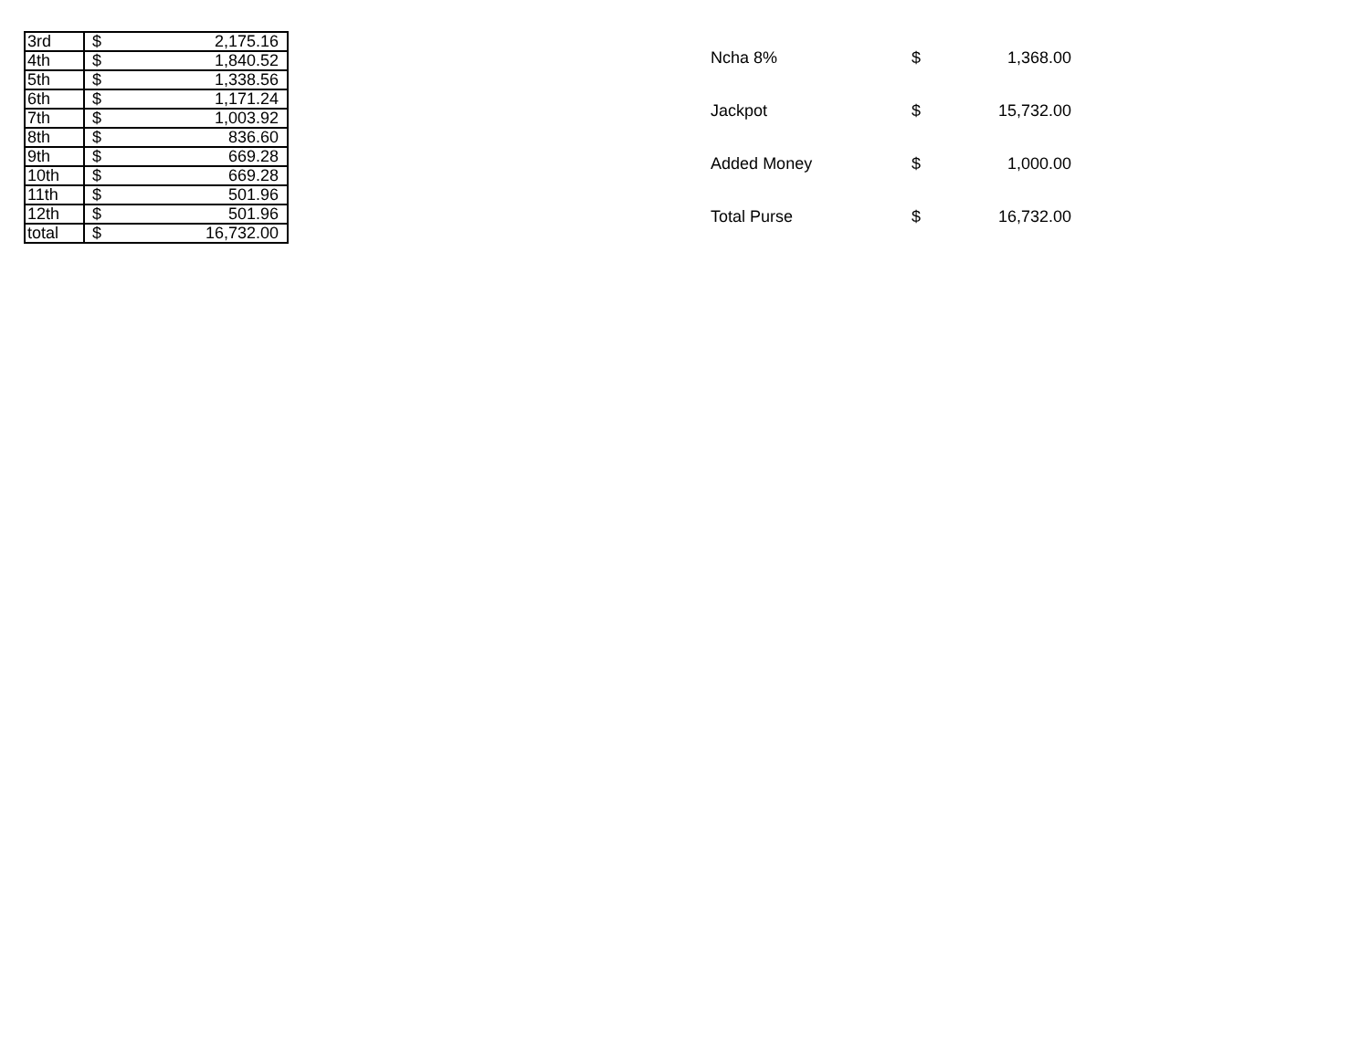| 3rd | $ | 2,175.16 |
| 4th | $ | 1,840.52 |
| 5th | $ | 1,338.56 |
| 6th | $ | 1,171.24 |
| 7th | $ | 1,003.92 |
| 8th | $ | 836.60 |
| 9th | $ | 669.28 |
| 10th | $ | 669.28 |
| 11th | $ | 501.96 |
| 12th | $ | 501.96 |
| total | $ | 16,732.00 |
| Ncha 8% | $ | 1,368.00 |
| Jackpot | $ | 15,732.00 |
| Added Money | $ | 1,000.00 |
| Total Purse | $ | 16,732.00 |